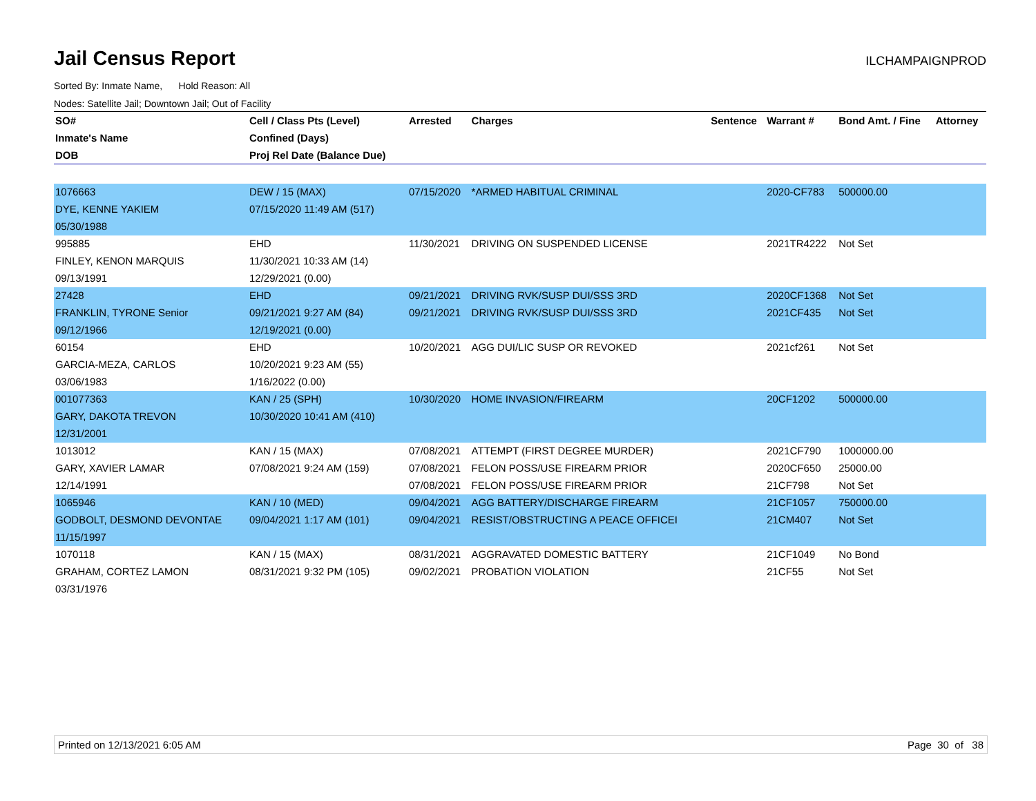Jail Census Report
ILCHAMPAIGNPROD
Sorted By: Inmate Name, Hold Reason: All
Nodes: Satellite Jail; Downtown Jail; Out of Facility
| SO# | Cell / Class Pts (Level) | Arrested | Charges | Sentence | Warrant # | Bond Amt. / Fine | Attorney |
| --- | --- | --- | --- | --- | --- | --- | --- |
| Inmate's Name | Confined (Days) | | | | | | |
| DOB | Proj Rel Date (Balance Due) | | | | | | |
| 1076663 | DEW / 15 (MAX) | 07/15/2020 | *ARMED HABITUAL CRIMINAL | | 2020-CF783 | 500000.00 | |
| DYE, KENNE YAKIEM | 07/15/2020 11:49 AM (517) | | | | | | |
| 05/30/1988 | | | | | | | |
| 995885 | EHD | 11/30/2021 | DRIVING ON SUSPENDED LICENSE | | 2021TR4222 | Not Set | |
| FINLEY, KENON MARQUIS | 11/30/2021 10:33 AM (14) | | | | | | |
| 09/13/1991 | 12/29/2021 (0.00) | | | | | | |
| 27428 | EHD | 09/21/2021 | DRIVING RVK/SUSP DUI/SSS 3RD | | 2020CF1368 | Not Set | |
| FRANKLIN, TYRONE Senior | 09/21/2021 9:27 AM (84) | 09/21/2021 | DRIVING RVK/SUSP DUI/SSS 3RD | | 2021CF435 | Not Set | |
| 09/12/1966 | 12/19/2021 (0.00) | | | | | | |
| 60154 | EHD | 10/20/2021 | AGG DUI/LIC SUSP OR REVOKED | | 2021cf261 | Not Set | |
| GARCIA-MEZA, CARLOS | 10/20/2021 9:23 AM (55) | | | | | | |
| 03/06/1983 | 1/16/2022 (0.00) | | | | | | |
| 001077363 | KAN / 25 (SPH) | 10/30/2020 | HOME INVASION/FIREARM | | 20CF1202 | 500000.00 | |
| GARY, DAKOTA TREVON | 10/30/2020 10:41 AM (410) | | | | | | |
| 12/31/2001 | | | | | | | |
| 1013012 | KAN / 15 (MAX) | 07/08/2021 | ATTEMPT (FIRST DEGREE MURDER) | | 2021CF790 | 1000000.00 | |
| GARY, XAVIER LAMAR | 07/08/2021 9:24 AM (159) | 07/08/2021 | FELON POSS/USE FIREARM PRIOR | | 2020CF650 | 25000.00 | |
| 12/14/1991 | | 07/08/2021 | FELON POSS/USE FIREARM PRIOR | | 21CF798 | Not Set | |
| 1065946 | KAN / 10 (MED) | 09/04/2021 | AGG BATTERY/DISCHARGE FIREARM | | 21CF1057 | 750000.00 | |
| GODBOLT, DESMOND DEVONTAE | 09/04/2021 1:17 AM (101) | 09/04/2021 | RESIST/OBSTRUCTING A PEACE OFFICEI | | 21CM407 | Not Set | |
| 11/15/1997 | | | | | | | |
| 1070118 | KAN / 15 (MAX) | 08/31/2021 | AGGRAVATED DOMESTIC BATTERY | | 21CF1049 | No Bond | |
| GRAHAM, CORTEZ LAMON | 08/31/2021 9:32 PM (105) | 09/02/2021 | PROBATION VIOLATION | | 21CF55 | Not Set | |
| 03/31/1976 | | | | | | | |
Printed on 12/13/2021 6:05 AM Page 30 of 38